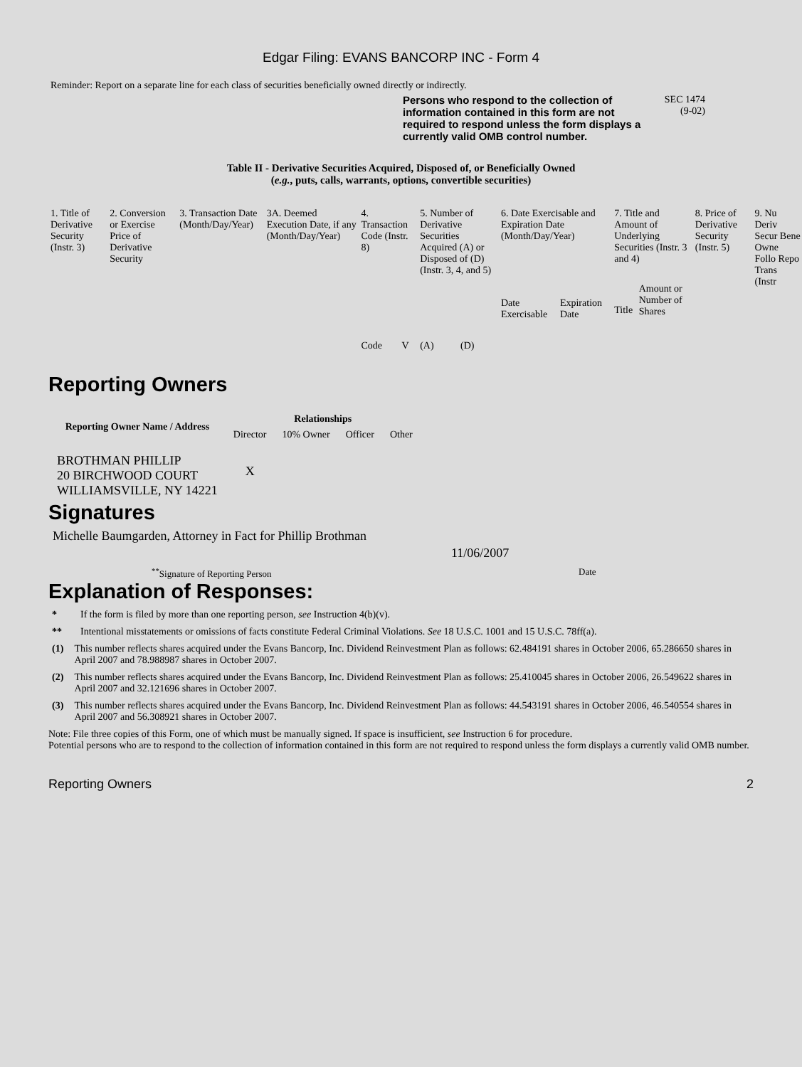Edgar Filing: EVANS BANCORP INC - Form 4
Reminder: Report on a separate line for each class of securities beneficially owned directly or indirectly.
Persons who respond to the collection of information contained in this form are not required to respond unless the form displays a currently valid OMB control number.
SEC 1474
(9-02)
Table II - Derivative Securities Acquired, Disposed of, or Beneficially Owned
(e.g., puts, calls, warrants, options, convertible securities)
| 1. Title of Derivative Security (Instr. 3) | 2. Conversion or Exercise Price of Derivative Security | 3. Transaction Date (Month/Day/Year) | 3A. Deemed Execution Date, if any (Month/Day/Year) | 4. Transaction Code (Instr. 8) | | 5. Number of Derivative Securities Acquired (A) or Disposed of (D) (Instr. 3, 4, and 5) | | 6. Date Exercisable and Expiration Date (Month/Day/Year) | | 7. Title and Amount of Underlying Securities (Instr. 3 and 4) | | 8. Price of Derivative Security (Instr. 5) | 9. Nu Deriv Secur Bene Owne Follo Repo Trans (Instr |
| | | | | Code | V | (A) | (D) | Date Exercisable | Expiration Date | Title | Amount or Number of Shares | | |
Reporting Owners
| Reporting Owner Name / Address | Relationships | | | |
| --- | --- | --- | --- | --- |
| | Director | 10% Owner | Officer | Other |
| BROTHMAN PHILLIP 20 BIRCHWOOD COURT WILLIAMSVILLE, NY 14221 | X | | | |
Signatures
Michelle Baumgarden, Attorney in Fact for Phillip Brothman
11/06/2007
<sup>**</sup> Signature of Reporting Person Date
Explanation of Responses:
* If the form is filed by more than one reporting person, see Instruction 4(b)(v).
** Intentional misstatements or omissions of facts constitute Federal Criminal Violations. See 18 U.S.C. 1001 and 15 U.S.C. 78ff(a).
(1) This number reflects shares acquired under the Evans Bancorp, Inc. Dividend Reinvestment Plan as follows: 62.484191 shares in October 2006, 65.286650 shares in April 2007 and 78.988987 shares in October 2007.
(2) This number reflects shares acquired under the Evans Bancorp, Inc. Dividend Reinvestment Plan as follows: 25.410045 shares in October 2006, 26.549622 shares in April 2007 and 32.121696 shares in October 2007.
(3) This number reflects shares acquired under the Evans Bancorp, Inc. Dividend Reinvestment Plan as follows: 44.543191 shares in October 2006, 46.540554 shares in April 2007 and 56.308921 shares in October 2007.
Note: File three copies of this Form, one of which must be manually signed. If space is insufficient, see Instruction 6 for procedure.
Potential persons who are to respond to the collection of information contained in this form are not required to respond unless the form displays a currently valid OMB number.
Reporting Owners 2